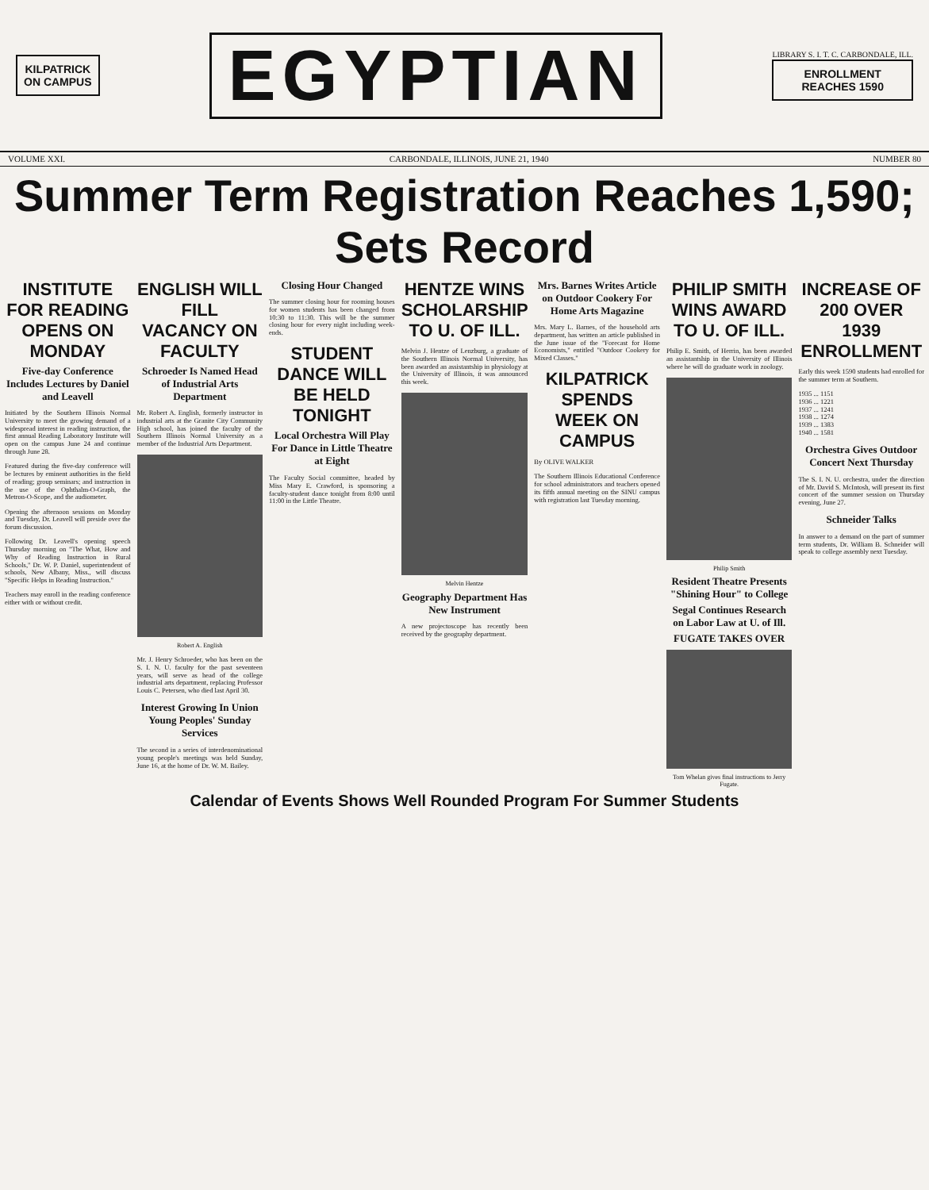KILPATRICK
ON CAMPUS
EGYPTIAN
LIBRARY S. I. T. C. CARBONDALE, ILL.
ENROLLMENT
REACHES 1590
VOLUME XXI. CARBONDALE, ILLINOIS, JUNE 21, 1940 NUMBER 80
Summer Term Registration Reaches 1,590; Sets Record
INSTITUTE FOR READING OPENS ON MONDAY
Five-day Conference Includes Lectures by Daniel and Leavell
Initiated by the Southern Illinois Normal University to meet the growing demand of a widespread interest in reading instruction, the first annual Reading Laboratory Institute will open on the campus June 24 and continue through June 28.
Featured during the five-day conference will be lectures by eminent authorities in the field of reading; group seminars; and instruction in the use of the Ophthalm-O-Graph, the Metron-O-Scope, and the audiometer.
Opening the afternoon sessions on Monday and Tuesday, Dr. Leavell will preside over the forum discussion.
Following Dr. Leavell's opening speech Thursday morning on "The What, How and Why of Reading Instruction in Rural Schools," Dr. W. P. Daniel, superintendent of schools, New Albany, Miss., will discuss "Specific Helps in Reading Instruction."
Teachers may enroll in the reading conference either with or without credit.
ENGLISH WILL FILL VACANCY ON FACULTY
Schroeder Is Named Head of Industrial Arts Department
Mr. Robert A. English, formerly instructor in industrial arts at the Granite City Community High school, has joined the faculty of the Southern Illinois Normal University as a member of the Industrial Arts Department.
Robert A. English
Mr. J. Henry Schroeder, who has been on the S. I. N. U. faculty for the past seventeen years, will serve as head of the college industrial arts department, replacing Professor Louis C. Petersen, who died last April 30.
Interest Growing In Union Young Peoples' Sunday Services
The second in a series of interdenominational young people's meetings was held Sunday, June 16, at the home of Dr. W. M. Bailey.
Closing Hour Changed
The summer closing hour for rooming houses for women students has been changed from 10:30 to 11:30. This will be the summer closing hour for every night including week-ends.
STUDENT DANCE WILL BE HELD TONIGHT
Local Orchestra Will Play For Dance in Little Theatre at Eight
The Faculty Social committee, headed by Miss Mary E. Crawford, is sponsoring a faculty-student dance tonight from 8:00 until 11:00 in the Little Theatre.
HENTZE WINS SCHOLARSHIP TO U. OF ILL.
Melvin J. Hentze of Lenzburg, a graduate of the Southern Illinois Normal University, has been awarded an assistantship in physiology at the University of Illinois, it was announced this week.
Melvin Hentze
Geography Department Has New Instrument
A new projectoscope has recently been received by the geography department.
Mrs. Barnes Writes Article on Outdoor Cookery For Home Arts Magazine
Mrs. Mary L. Barnes, of the household arts department, has written an article published in the June issue of the "Forecast for Home Economists," entitled "Outdoor Cookery for Mixed Classes."
KILPATRICK SPENDS WEEK ON CAMPUS
By OLIVE WALKER
The Southern Illinois Educational Conference for school administrators and teachers opened its fifth annual meeting on the SINU campus with registration last Tuesday morning.
PHILIP SMITH WINS AWARD TO U. OF ILL.
Philip E. Smith, of Herrin, has been awarded an assistantship in the University of Illinois where he will do graduate work in zoology.
Philip Smith
Resident Theatre Presents "Shining Hour" to College
Segal Continues Research on Labor Law at U. of Ill.
FUGATE TAKES OVER
Tom Whelan gives final instructions to Jerry Fugate.
INCREASE OF 200 OVER 1939 ENROLLMENT
Early this week 1590 students had enrolled for the summer term at Southern.
1935 ... 1151
1936 ... 1221
1937 ... 1241
1938 ... 1274
1939 ... 1383
1940 ... 1581
Orchestra Gives Outdoor Concert Next Thursday
The S. I. N. U. orchestra, under the direction of Mr. David S. McIntosh, will present its first concert of the summer session on Thursday evening, June 27.
Schneider Talks
In answer to a demand on the part of summer term students, Dr. William B. Schneider will speak to college assembly next Tuesday.
Calendar of Events Shows Well Rounded Program For Summer Students